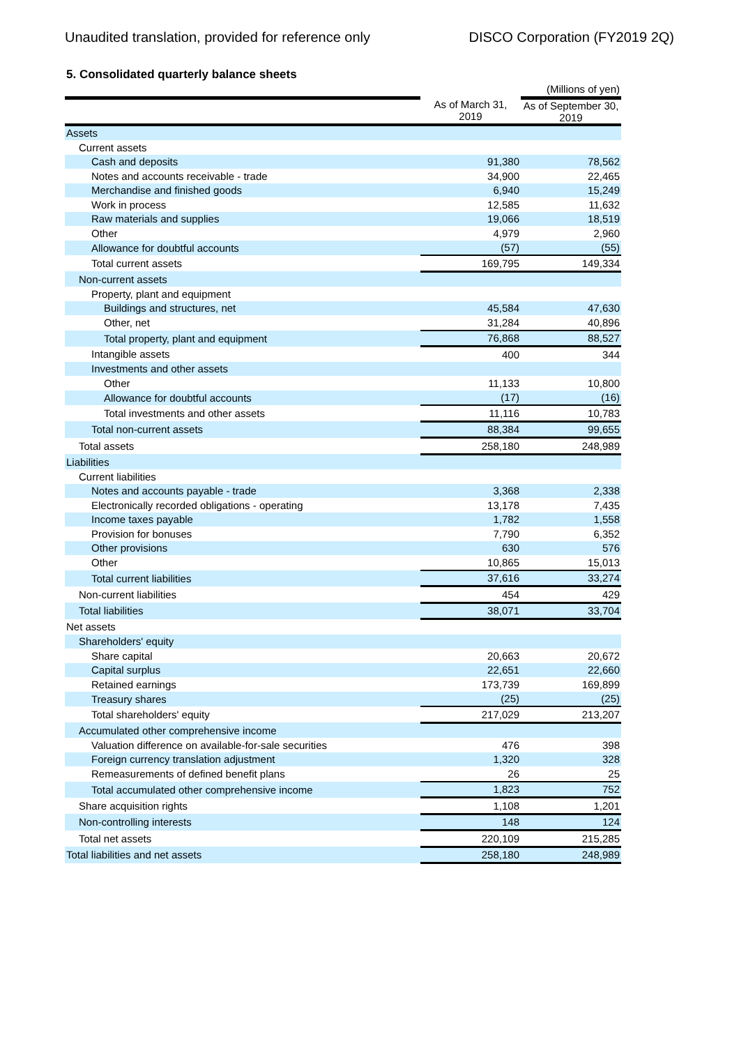Unaudited translation, provided for reference only DISCO Corporation (FY2019 2Q)
5. Consolidated quarterly balance sheets
| | | (Millions of yen) |
| | As of March 31, 2019 | As of September 30, 2019 |
| Assets | | |
| Current assets | | |
| Cash and deposits | 91,380 | 78,562 |
| Notes and accounts receivable - trade | 34,900 | 22,465 |
| Merchandise and finished goods | 6,940 | 15,249 |
| Work in process | 12,585 | 11,632 |
| Raw materials and supplies | 19,066 | 18,519 |
| Other | 4,979 | 2,960 |
| Allowance for doubtful accounts | (57) | (55) |
| Total current assets | 169,795 | 149,334 |
| Non-current assets | | |
| Property, plant and equipment | | |
| Buildings and structures, net | 45,584 | 47,630 |
| Other, net | 31,284 | 40,896 |
| Total property, plant and equipment | 76,868 | 88,527 |
| Intangible assets | 400 | 344 |
| Investments and other assets | | |
| Other | 11,133 | 10,800 |
| Allowance for doubtful accounts | (17) | (16) |
| Total investments and other assets | 11,116 | 10,783 |
| Total non-current assets | 88,384 | 99,655 |
| Total assets | 258,180 | 248,989 |
| Liabilities | | |
| Current liabilities | | |
| Notes and accounts payable - trade | 3,368 | 2,338 |
| Electronically recorded obligations - operating | 13,178 | 7,435 |
| Income taxes payable | 1,782 | 1,558 |
| Provision for bonuses | 7,790 | 6,352 |
| Other provisions | 630 | 576 |
| Other | 10,865 | 15,013 |
| Total current liabilities | 37,616 | 33,274 |
| Non-current liabilities | 454 | 429 |
| Total liabilities | 38,071 | 33,704 |
| Net assets | | |
| Shareholders' equity | | |
| Share capital | 20,663 | 20,672 |
| Capital surplus | 22,651 | 22,660 |
| Retained earnings | 173,739 | 169,899 |
| Treasury shares | (25) | (25) |
| Total shareholders' equity | 217,029 | 213,207 |
| Accumulated other comprehensive income | | |
| Valuation difference on available-for-sale securities | 476 | 398 |
| Foreign currency translation adjustment | 1,320 | 328 |
| Remeasurements of defined benefit plans | 26 | 25 |
| Total accumulated other comprehensive income | 1,823 | 752 |
| Share acquisition rights | 1,108 | 1,201 |
| Non-controlling interests | 148 | 124 |
| Total net assets | 220,109 | 215,285 |
| Total liabilities and net assets | 258,180 | 248,989 |